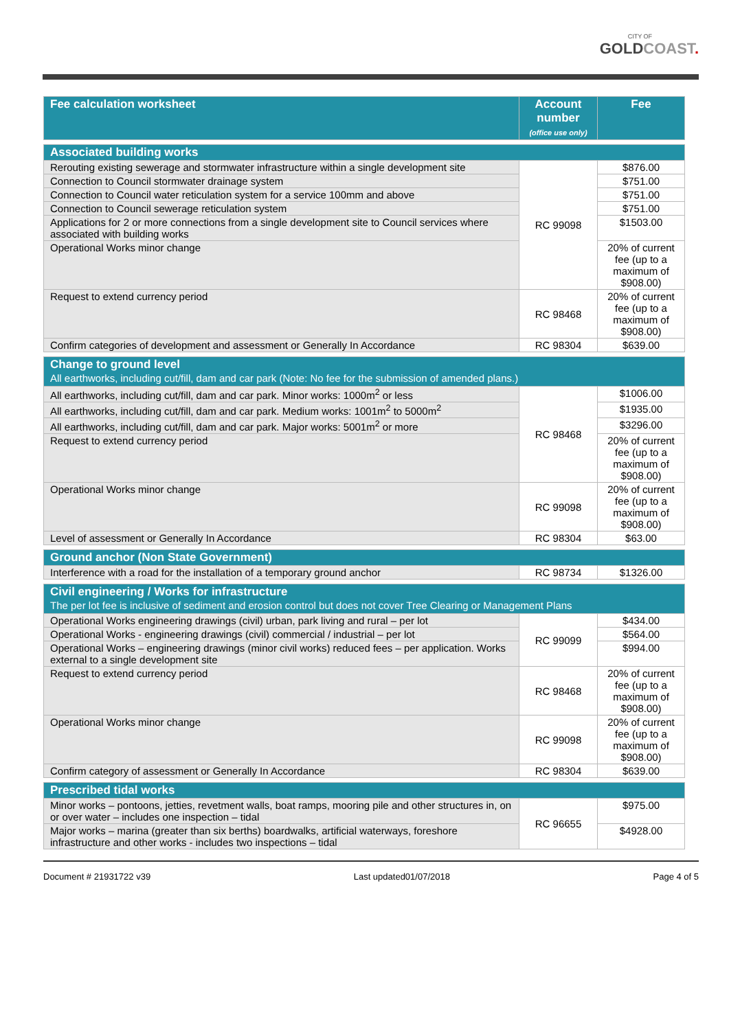CITY OF
GOLD COAST.
| Fee calculation worksheet | Account number (office use only) | Fee |
| --- | --- | --- |
| Associated building works | | |
| Rerouting existing sewerage and stormwater infrastructure within a single development site | RC 99098 | $876.00 |
| Connection to Council stormwater drainage system | | $751.00 |
| Connection to Council water reticulation system for a service 100mm and above | | $751.00 |
| Connection to Council sewerage reticulation system | | $751.00 |
| Applications for 2 or more connections from a single development site to Council services where associated with building works | | $1503.00 |
| Operational Works minor change | | 20% of current fee (up to a maximum of $908.00) |
| Request to extend currency period | RC 98468 | 20% of current fee (up to a maximum of $908.00) |
| Confirm categories of development and assessment or Generally In Accordance | RC 98304 | $639.00 |
| Change to ground level All earthworks, including cut/fill, dam and car park (Note: No fee for the submission of amended plans.) | | |
| All earthworks, including cut/fill, dam and car park. Minor works: 1000m<sup>2</sup> or less | RC 98468 | $1006.00 |
| All earthworks, including cut/fill, dam and car park. Medium works: 1001m<sup>2</sup> to 5000m<sup>2</sup> | | $1935.00 |
| All earthworks, including cut/fill, dam and car park. Major works: 5001m<sup>2</sup> or more | | $3296.00 |
| Request to extend currency period | | 20% of current fee (up to a maximum of $908.00) |
| Operational Works minor change | RC 99098 | 20% of current fee (up to a maximum of $908.00) |
| Level of assessment or Generally In Accordance | RC 98304 | $63.00 |
| Ground anchor (Non State Government) | | |
| Interference with a road for the installation of a temporary ground anchor | RC 98734 | $1326.00 |
| Civil engineering / Works for infrastructure The per lot fee is inclusive of sediment and erosion control but does not cover Tree Clearing or Management Plans | | |
| Operational Works engineering drawings (civil) urban, park living and rural – per lot | RC 99099 | $434.00 |
| Operational Works - engineering drawings (civil) commercial / industrial – per lot | | $564.00 |
| Operational Works – engineering drawings (minor civil works) reduced fees – per application. Works external to a single development site | | $994.00 |
| Request to extend currency period | RC 98468 | 20% of current fee (up to a maximum of $908.00) |
| Operational Works minor change | RC 99098 | 20% of current fee (up to a maximum of $908.00) |
| Confirm category of assessment or Generally In Accordance | RC 98304 | $639.00 |
| Prescribed tidal works | | |
| Minor works – pontoons, jetties, revetment walls, boat ramps, mooring pile and other structures in, on or over water – includes one inspection – tidal | RC 96655 | $975.00 |
| Major works – marina (greater than six berths) boardwalks, artificial waterways, foreshore infrastructure and other works - includes two inspections – tidal | | $4928.00 |
Document # 21931722 v39 Last updated01/07/2018 Page 4 of 5